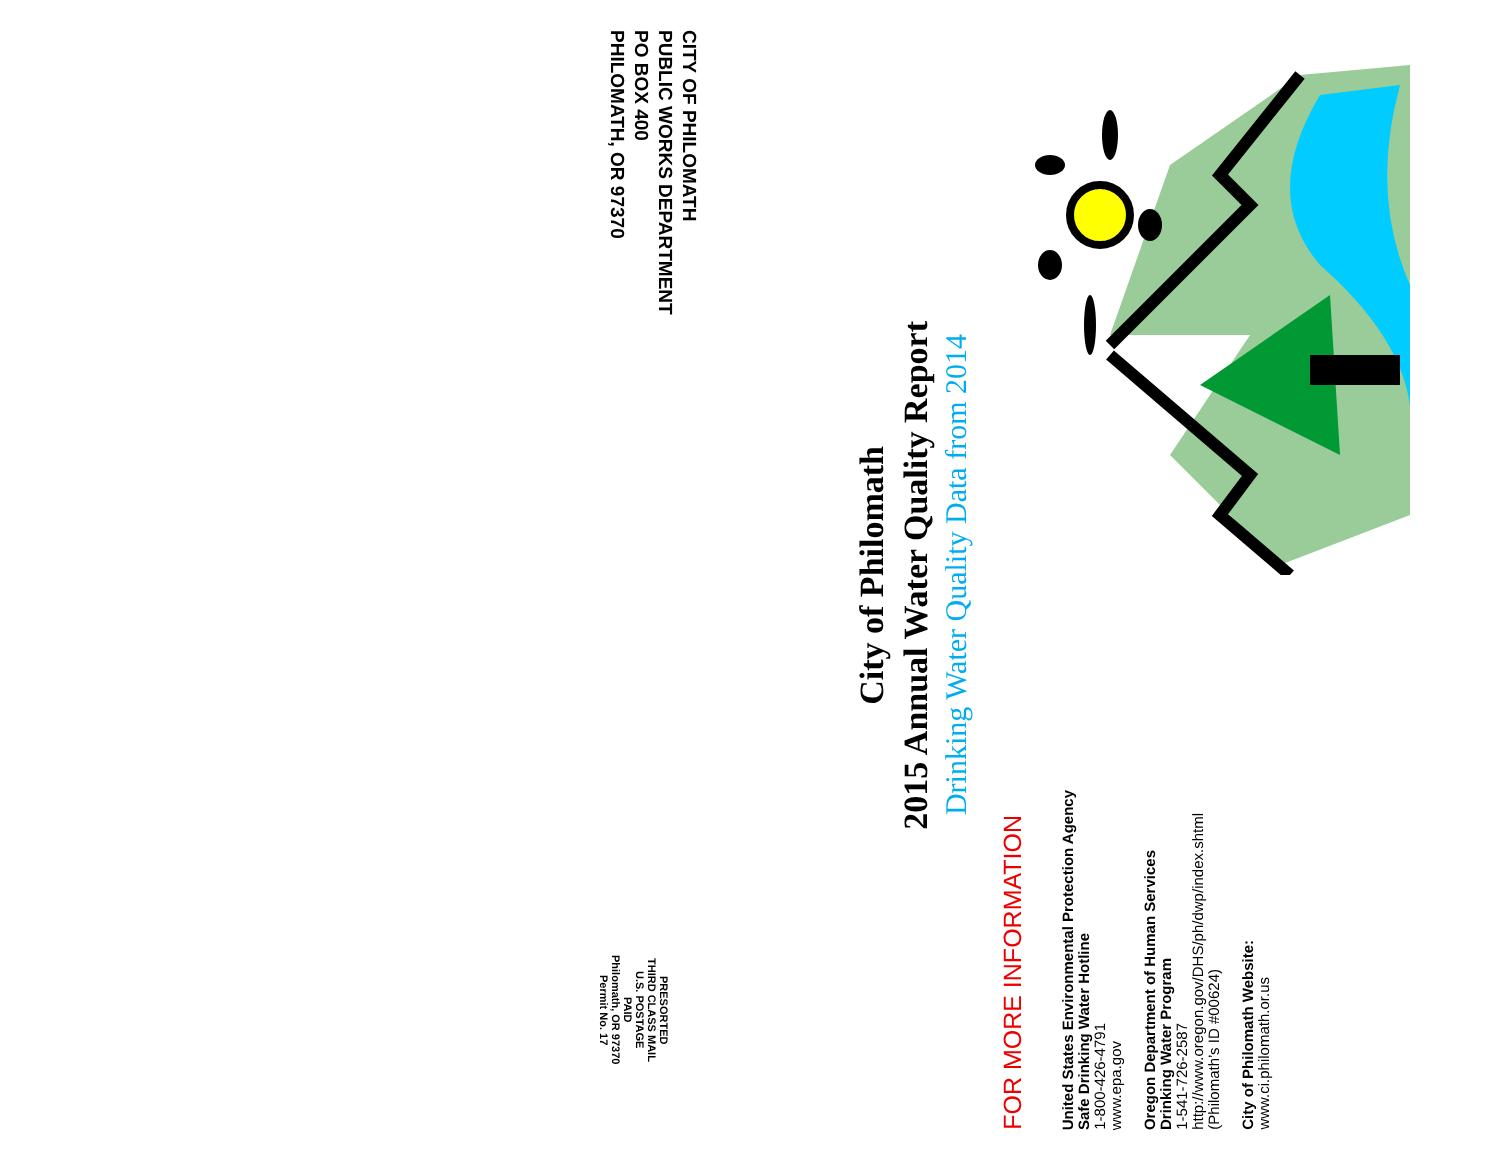CITY OF PHILOMATH
PUBLIC WORKS DEPARTMENT
PO BOX 400
PHILOMATH, OR 97370
PRESORTED
THIRD CLASS MAIL
U.S. POSTAGE
PAID
Philomath, OR 97370
Permit No. 17
City of Philomath
2015 Annual Water Quality Report
Drinking Water Quality Data from 2014
FOR MORE INFORMATION
United States Environmental Protection Agency
Safe Drinking Water Hotline
1-800-426-4791
www.epa.gov
Oregon Department of Human Services
Drinking Water Program
1-541-726-2587
http://www.oregon.gov/DHS/ph/dwp/index.shtml
(Philomath’s ID #00624)
City of Philomath Website:
www.ci.philomath.or.us